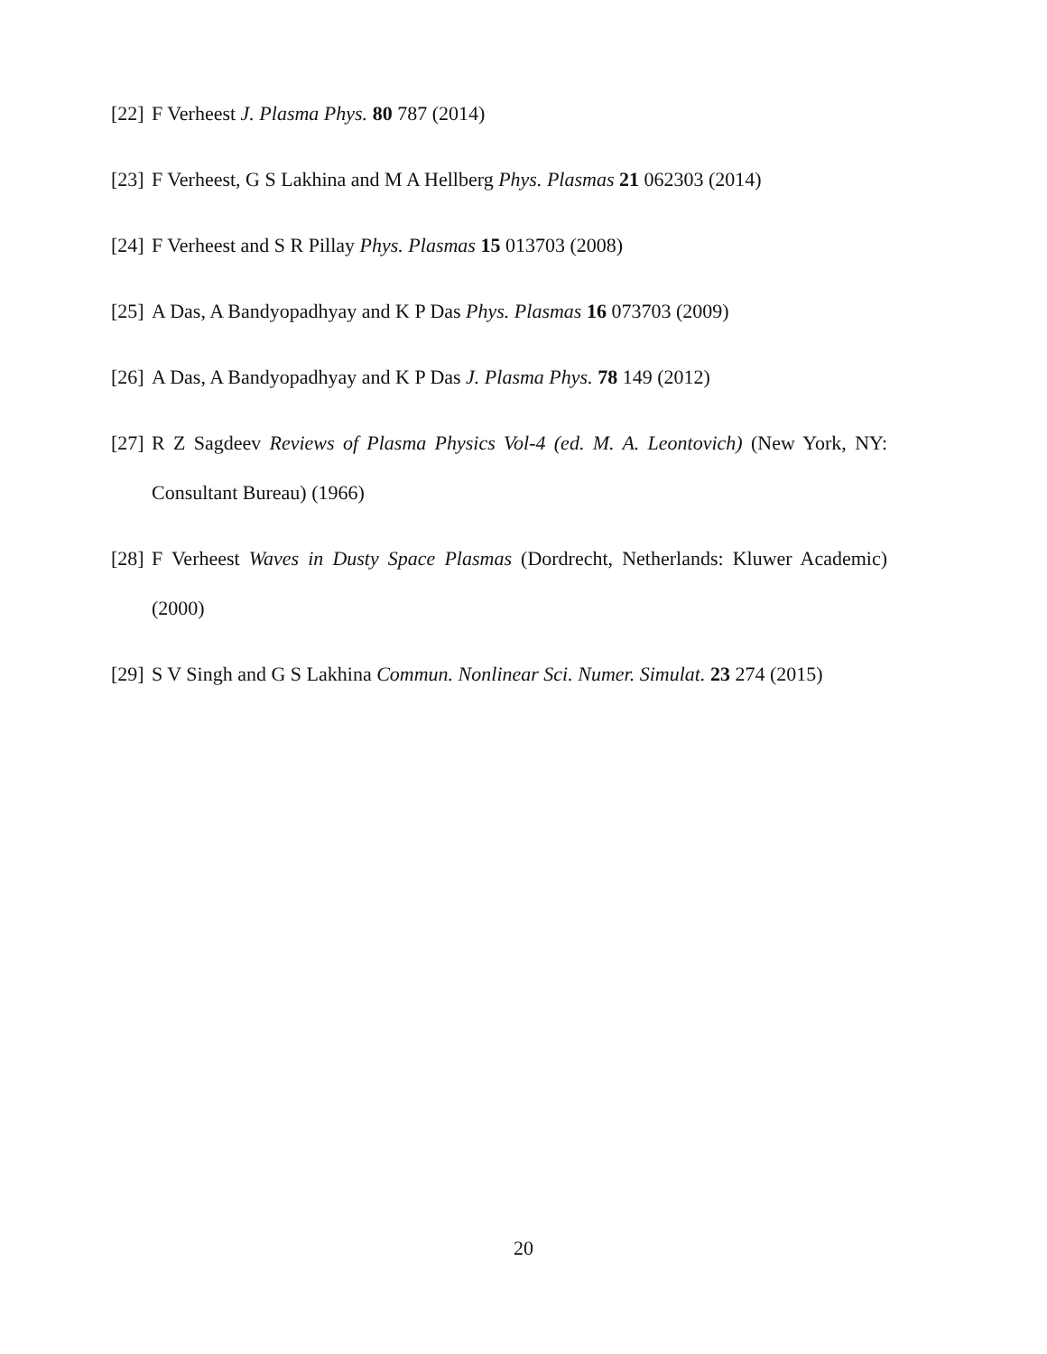[22] F Verheest J. Plasma Phys. 80 787 (2014)
[23] F Verheest, G S Lakhina and M A Hellberg Phys. Plasmas 21 062303 (2014)
[24] F Verheest and S R Pillay Phys. Plasmas 15 013703 (2008)
[25] A Das, A Bandyopadhyay and K P Das Phys. Plasmas 16 073703 (2009)
[26] A Das, A Bandyopadhyay and K P Das J. Plasma Phys. 78 149 (2012)
[27] R Z Sagdeev Reviews of Plasma Physics Vol-4 (ed. M. A. Leontovich) (New York, NY: Consultant Bureau) (1966)
[28] F Verheest Waves in Dusty Space Plasmas (Dordrecht, Netherlands: Kluwer Academic) (2000)
[29] S V Singh and G S Lakhina Commun. Nonlinear Sci. Numer. Simulat. 23 274 (2015)
20